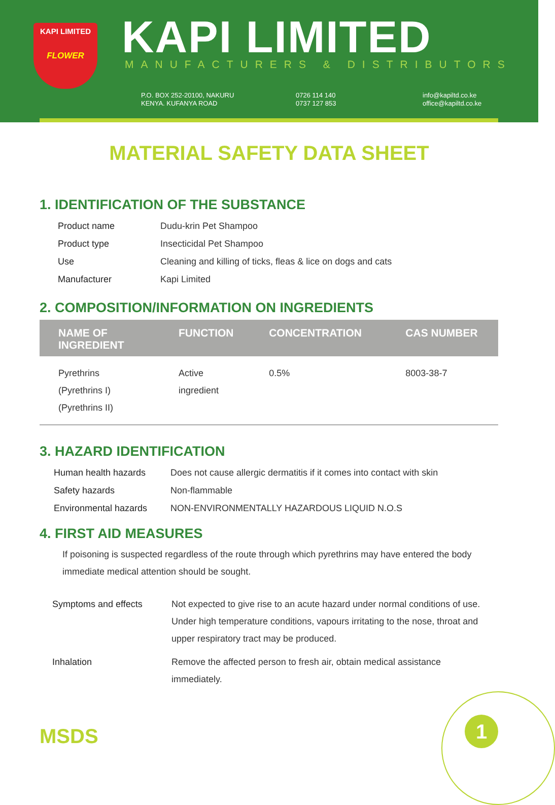KAPI LIMITED
FLOWER
KAPI LIMITED MANUFACTURERS & DISTRIBUTORS
P.O. BOX 252-20100, NAKURU
KENYA. KUFANYA ROAD
0726 114 140
0737 127 853
info@kapiltd.co.ke
office@kapiltd.co.ke
MATERIAL SAFETY DATA SHEET
1. IDENTIFICATION OF THE SUBSTANCE
| Product name | Dudu-krin Pet Shampoo |
| Product type | Insecticidal Pet Shampoo |
| Use | Cleaning and killing of ticks, fleas & lice on dogs and cats |
| Manufacturer | Kapi Limited |
2. COMPOSITION/INFORMATION ON INGREDIENTS
| NAME OF INGREDIENT | FUNCTION | CONCENTRATION | CAS NUMBER |
| --- | --- | --- | --- |
| Pyrethrins (Pyrethrins I) (Pyrethrins II) | Active ingredient | 0.5% | 8003-38-7 |
3. HAZARD IDENTIFICATION
| Human health hazards | Does not cause allergic dermatitis if it comes into contact with skin |
| Safety hazards | Non-flammable |
| Environmental hazards | NON-ENVIRONMENTALLY HAZARDOUS LIQUID N.O.S |
4. FIRST AID MEASURES
If poisoning is suspected regardless of the route through which pyrethrins may have entered the body immediate medical attention should be sought.
| Symptoms and effects | Not expected to give rise to an acute hazard under normal conditions of use. Under high temperature conditions, vapours irritating to the nose, throat and upper respiratory tract may be produced. |
| Inhalation | Remove the affected person to fresh air, obtain medical assistance immediately. |
MSDS 1